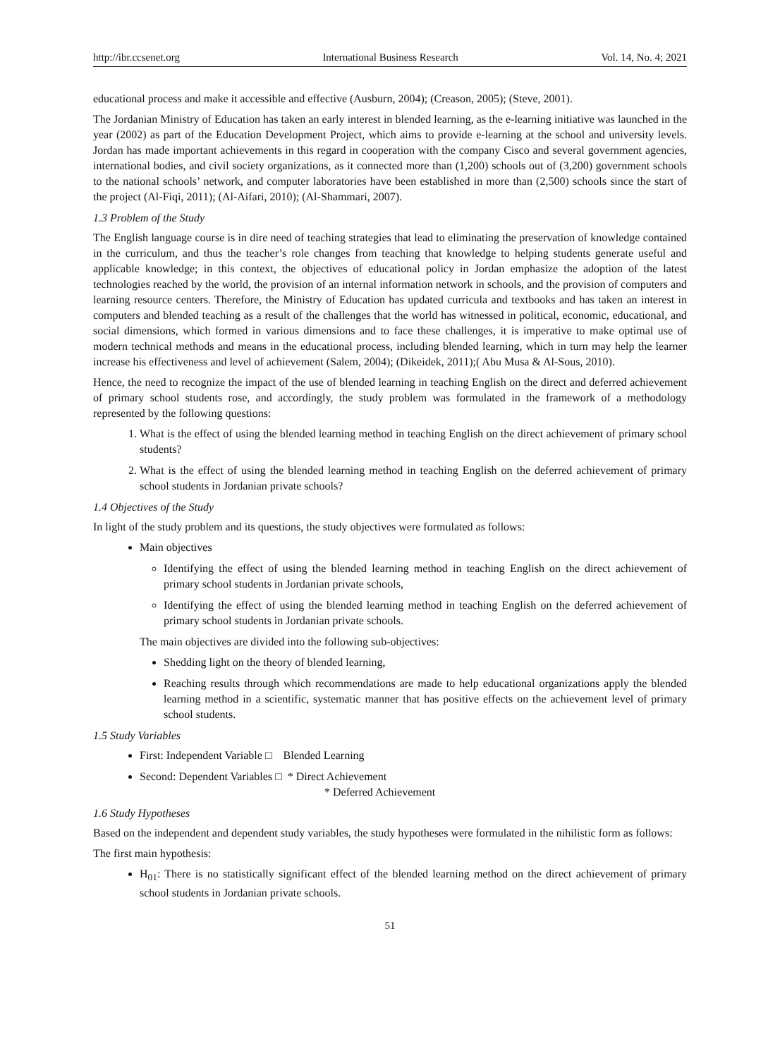http://ibr.ccsenet.org International Business Research Vol. 14, No. 4; 2021
educational process and make it accessible and effective (Ausburn, 2004); (Creason, 2005); (Steve, 2001).
The Jordanian Ministry of Education has taken an early interest in blended learning, as the e-learning initiative was launched in the year (2002) as part of the Education Development Project, which aims to provide e-learning at the school and university levels. Jordan has made important achievements in this regard in cooperation with the company Cisco and several government agencies, international bodies, and civil society organizations, as it connected more than (1,200) schools out of (3,200) government schools to the national schools’ network, and computer laboratories have been established in more than (2,500) schools since the start of the project (Al-Fiqi, 2011); (Al-Aifari, 2010); (Al-Shammari, 2007).
1.3 Problem of the Study
The English language course is in dire need of teaching strategies that lead to eliminating the preservation of knowledge contained in the curriculum, and thus the teacher’s role changes from teaching that knowledge to helping students generate useful and applicable knowledge; in this context, the objectives of educational policy in Jordan emphasize the adoption of the latest technologies reached by the world, the provision of an internal information network in schools, and the provision of computers and learning resource centers. Therefore, the Ministry of Education has updated curricula and textbooks and has taken an interest in computers and blended teaching as a result of the challenges that the world has witnessed in political, economic, educational, and social dimensions, which formed in various dimensions and to face these challenges, it is imperative to make optimal use of modern technical methods and means in the educational process, including blended learning, which in turn may help the learner increase his effectiveness and level of achievement (Salem, 2004); (Dikeidek, 2011);( Abu Musa & Al-Sous, 2010).
Hence, the need to recognize the impact of the use of blended learning in teaching English on the direct and deferred achievement of primary school students rose, and accordingly, the study problem was formulated in the framework of a methodology represented by the following questions:
1. What is the effect of using the blended learning method in teaching English on the direct achievement of primary school students?
2. What is the effect of using the blended learning method in teaching English on the deferred achievement of primary school students in Jordanian private schools?
1.4 Objectives of the Study
In light of the study problem and its questions, the study objectives were formulated as follows:
Main objectives
Identifying the effect of using the blended learning method in teaching English on the direct achievement of primary school students in Jordanian private schools,
Identifying the effect of using the blended learning method in teaching English on the deferred achievement of primary school students in Jordanian private schools.
The main objectives are divided into the following sub-objectives:
Shedding light on the theory of blended learning,
Reaching results through which recommendations are made to help educational organizations apply the blended learning method in a scientific, systematic manner that has positive effects on the achievement level of primary school students.
1.5 Study Variables
First: Independent Variable □ Blended Learning
Second: Dependent Variables □ * Direct Achievement
* Deferred Achievement
1.6 Study Hypotheses
Based on the independent and dependent study variables, the study hypotheses were formulated in the nihilistic form as follows:
The first main hypothesis:
H<sub>01</sub>: There is no statistically significant effect of the blended learning method on the direct achievement of primary school students in Jordanian private schools.
51